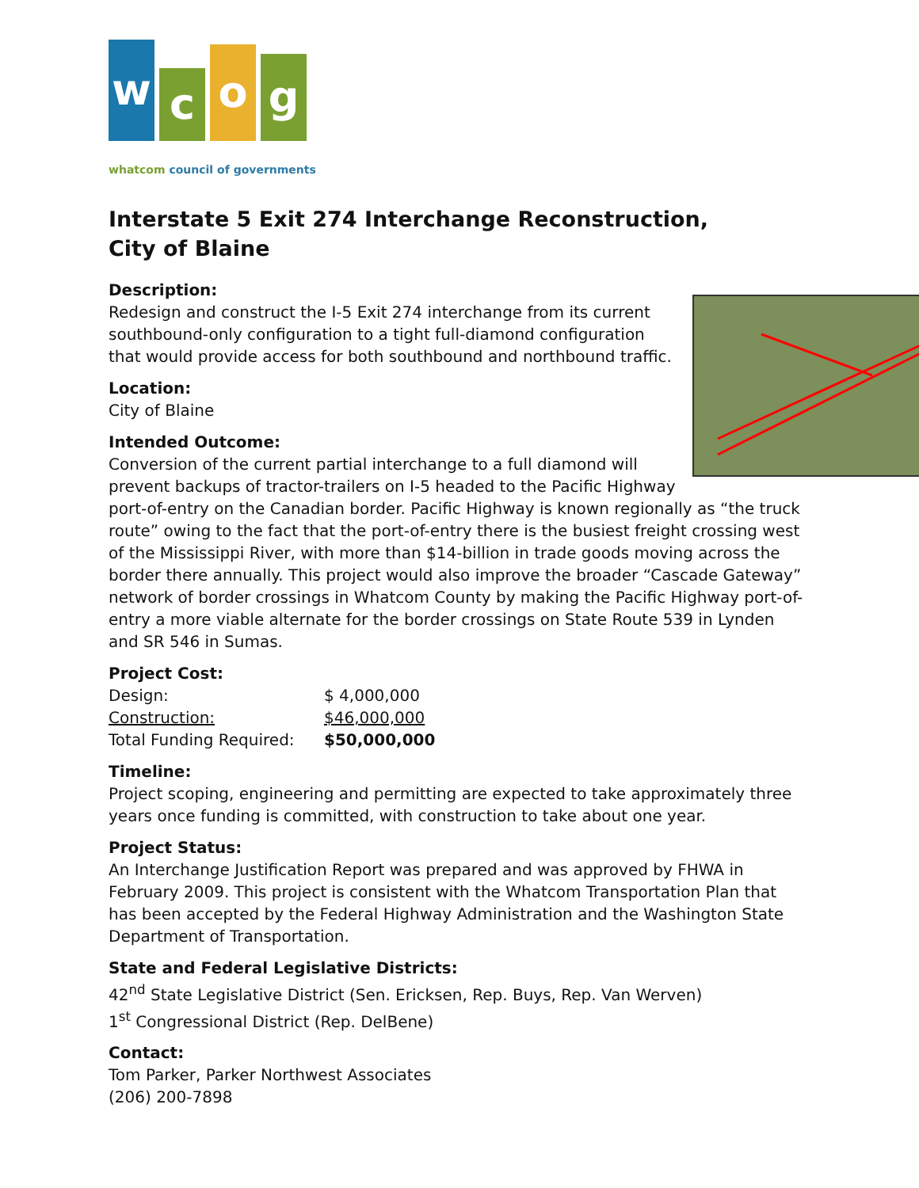w
c
o
g
whatcom council of governments
Interstate 5 Exit 274 Interchange Reconstruction,
City of Blaine
Description:
Redesign and construct the I-5 Exit 274 interchange from its current southbound-only configuration to a tight full-diamond configuration that would provide access for both southbound and northbound traffic.
Location:
City of Blaine
Intended Outcome:
Conversion of the current partial interchange to a full diamond will prevent backups of tractor-trailers on I-5 headed to the Pacific Highway port-of-entry on the Canadian border. Pacific Highway is known regionally as “the truck route” owing to the fact that the port-of-entry there is the busiest freight crossing west of the Mississippi River, with more than $14-billion in trade goods moving across the border there annually. This project would also improve the broader “Cascade Gateway” network of border crossings in Whatcom County by making the Pacific Highway port-of-entry a more viable alternate for the border crossings on State Route 539 in Lynden and SR 546 in Sumas.
Project Cost:
| Design: | $ 4,000,000 |
| Construction: | $46,000,000 |
| Total Funding Required: | $50,000,000 |
Timeline:
Project scoping, engineering and permitting are expected to take approximately three years once funding is committed, with construction to take about one year.
Project Status:
An Interchange Justification Report was prepared and was approved by FHWA in February 2009. This project is consistent with the Whatcom Transportation Plan that has been accepted by the Federal Highway Administration and the Washington State Department of Transportation.
State and Federal Legislative Districts:
42<sup>nd</sup> State Legislative District (Sen. Ericksen, Rep. Buys, Rep. Van Werven)
1<sup>st</sup> Congressional District (Rep. DelBene)
Contact:
Tom Parker, Parker Northwest Associates
(206) 200-7898